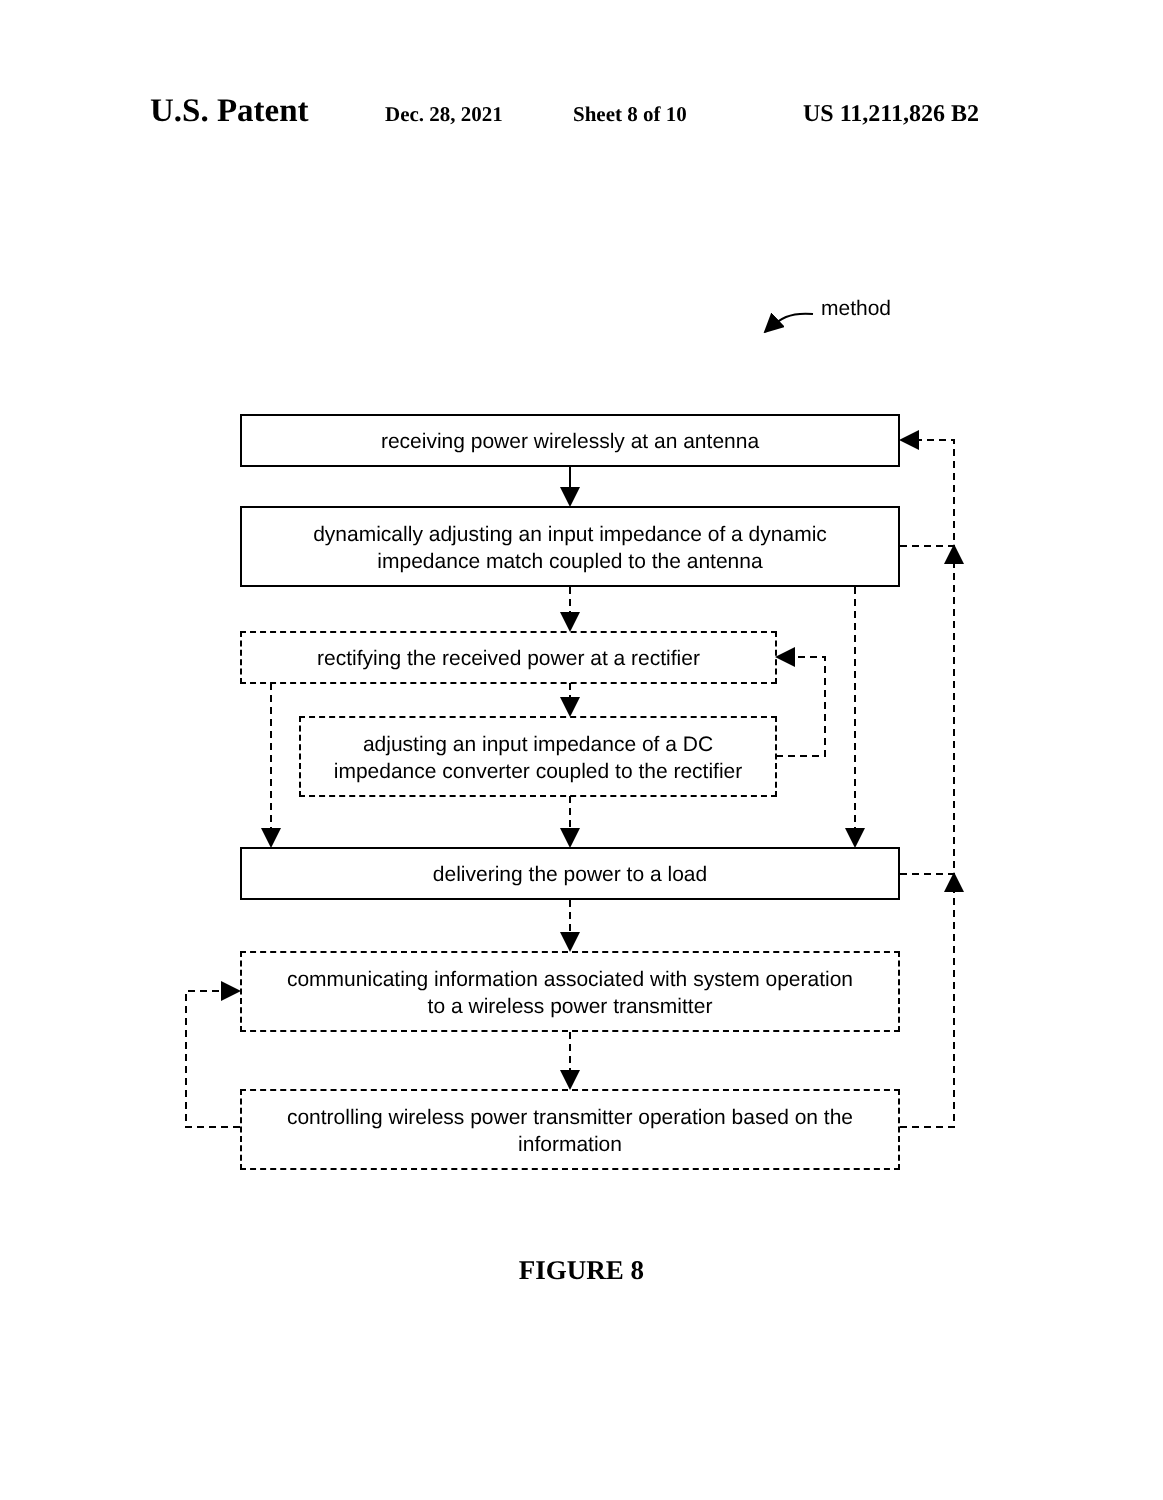U.S. Patent Dec. 28, 2021 Sheet 8 of 10 US 11,211,826 B2
method
receiving power wirelessly at an antenna
dynamically adjusting an input impedance of a dynamic
impedance match coupled to the antenna
rectifying the received power at a rectifier
adjusting an input impedance of a DC
impedance converter coupled to the rectifier
delivering the power to a load
communicating information associated with system operation
to a wireless power transmitter
controlling wireless power transmitter operation based on the
information
FIGURE 8